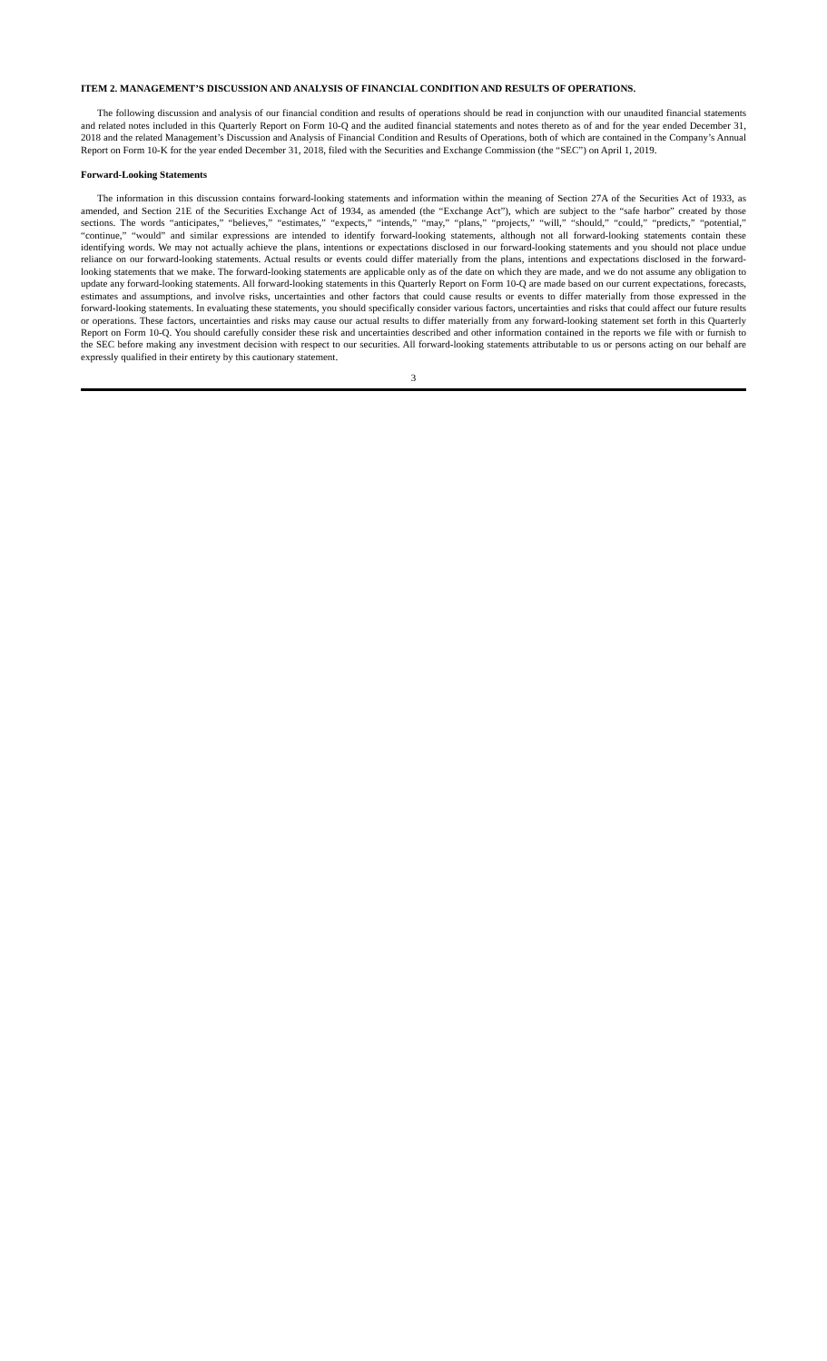ITEM 2. MANAGEMENT’S DISCUSSION AND ANALYSIS OF FINANCIAL CONDITION AND RESULTS OF OPERATIONS.
The following discussion and analysis of our financial condition and results of operations should be read in conjunction with our unaudited financial statements and related notes included in this Quarterly Report on Form 10-Q and the audited financial statements and notes thereto as of and for the year ended December 31, 2018 and the related Management’s Discussion and Analysis of Financial Condition and Results of Operations, both of which are contained in the Company’s Annual Report on Form 10-K for the year ended December 31, 2018, filed with the Securities and Exchange Commission (the “SEC”) on April 1, 2019.
Forward-Looking Statements
The information in this discussion contains forward-looking statements and information within the meaning of Section 27A of the Securities Act of 1933, as amended, and Section 21E of the Securities Exchange Act of 1934, as amended (the “Exchange Act”), which are subject to the “safe harbor” created by those sections. The words “anticipates,” “believes,” “estimates,” “expects,” “intends,” “may,” “plans,” “projects,” “will,” “should,” “could,” “predicts,” “potential,” “continue,” “would” and similar expressions are intended to identify forward-looking statements, although not all forward-looking statements contain these identifying words. We may not actually achieve the plans, intentions or expectations disclosed in our forward-looking statements and you should not place undue reliance on our forward-looking statements. Actual results or events could differ materially from the plans, intentions and expectations disclosed in the forward-looking statements that we make. The forward-looking statements are applicable only as of the date on which they are made, and we do not assume any obligation to update any forward-looking statements. All forward-looking statements in this Quarterly Report on Form 10-Q are made based on our current expectations, forecasts, estimates and assumptions, and involve risks, uncertainties and other factors that could cause results or events to differ materially from those expressed in the forward-looking statements. In evaluating these statements, you should specifically consider various factors, uncertainties and risks that could affect our future results or operations. These factors, uncertainties and risks may cause our actual results to differ materially from any forward-looking statement set forth in this Quarterly Report on Form 10-Q. You should carefully consider these risk and uncertainties described and other information contained in the reports we file with or furnish to the SEC before making any investment decision with respect to our securities. All forward-looking statements attributable to us or persons acting on our behalf are expressly qualified in their entirety by this cautionary statement.
3